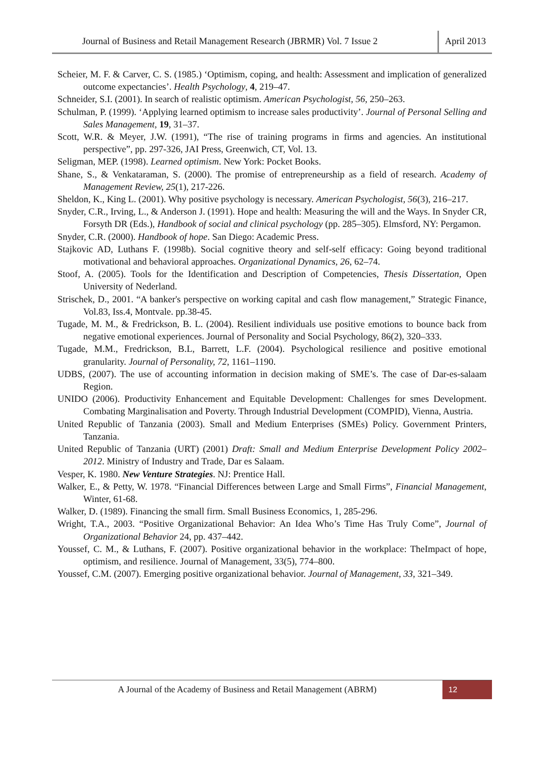Journal of Business and Retail Management Research (JBRMR) Vol. 7 Issue 2
April 2013
Scheier, M. F. & Carver, C. S. (1985.) ‘Optimism, coping, and health: Assessment and implication of generalized outcome expectancies’. Health Psychology, 4, 219–47.
Schneider, S.I. (2001). In search of realistic optimism. American Psychologist, 56, 250–263.
Schulman, P. (1999). ‘Applying learned optimism to increase sales productivity’. Journal of Personal Selling and Sales Management, 19, 31–37.
Scott, W.R. & Meyer, J.W. (1991), “The rise of training programs in firms and agencies. An institutional perspective”, pp. 297-326, JAI Press, Greenwich, CT, Vol. 13.
Seligman, MEP. (1998). Learned optimism. New York: Pocket Books.
Shane, S., & Venkataraman, S. (2000). The promise of entrepreneurship as a field of research. Academy of Management Review, 25(1), 217-226.
Sheldon, K., King L. (2001). Why positive psychology is necessary. American Psychologist, 56(3), 216–217.
Snyder, C.R., Irving, L., & Anderson J. (1991). Hope and health: Measuring the will and the Ways. In Snyder CR, Forsyth DR (Eds.), Handbook of social and clinical psychology (pp. 285–305). Elmsford, NY: Pergamon.
Snyder, C.R. (2000). Handbook of hope. San Diego: Academic Press.
Stajkovic AD, Luthans F. (1998b). Social cognitive theory and self-self efficacy: Going beyond traditional motivational and behavioral approaches. Organizational Dynamics, 26, 62–74.
Stoof, A. (2005). Tools for the Identification and Description of Competencies, Thesis Dissertation, Open University of Nederland.
Strischek, D., 2001. “A banker's perspective on working capital and cash flow management,” Strategic Finance, Vol.83, Iss.4, Montvale. pp.38-45.
Tugade, M. M., & Fredrickson, B. L. (2004). Resilient individuals use positive emotions to bounce back from negative emotional experiences. Journal of Personality and Social Psychology, 86(2), 320–333.
Tugade, M.M., Fredrickson, B.L, Barrett, L.F. (2004). Psychological resilience and positive emotional granularity. Journal of Personality, 72, 1161–1190.
UDBS, (2007). The use of accounting information in decision making of SME’s. The case of Dar-es-salaam Region.
UNIDO (2006). Productivity Enhancement and Equitable Development: Challenges for smes Development. Combating Marginalisation and Poverty. Through Industrial Development (COMPID), Vienna, Austria.
United Republic of Tanzania (2003). Small and Medium Enterprises (SMEs) Policy. Government Printers, Tanzania.
United Republic of Tanzania (URT) (2001) Draft: Small and Medium Enterprise Development Policy 2002–2012. Ministry of Industry and Trade, Dar es Salaam.
Vesper, K. 1980. New Venture Strategies. NJ: Prentice Hall.
Walker, E., & Petty, W. 1978. “Financial Differences between Large and Small Firms”, Financial Management, Winter, 61-68.
Walker, D. (1989). Financing the small firm. Small Business Economics, 1, 285-296.
Wright, T.A., 2003. “Positive Organizational Behavior: An Idea Who’s Time Has Truly Come”, Journal of Organizational Behavior 24, pp. 437–442.
Youssef, C. M., & Luthans, F. (2007). Positive organizational behavior in the workplace: TheImpact of hope, optimism, and resilience. Journal of Management, 33(5), 774–800.
Youssef, C.M. (2007). Emerging positive organizational behavior. Journal of Management, 33, 321–349.
A Journal of the Academy of Business and Retail Management (ABRM)
12